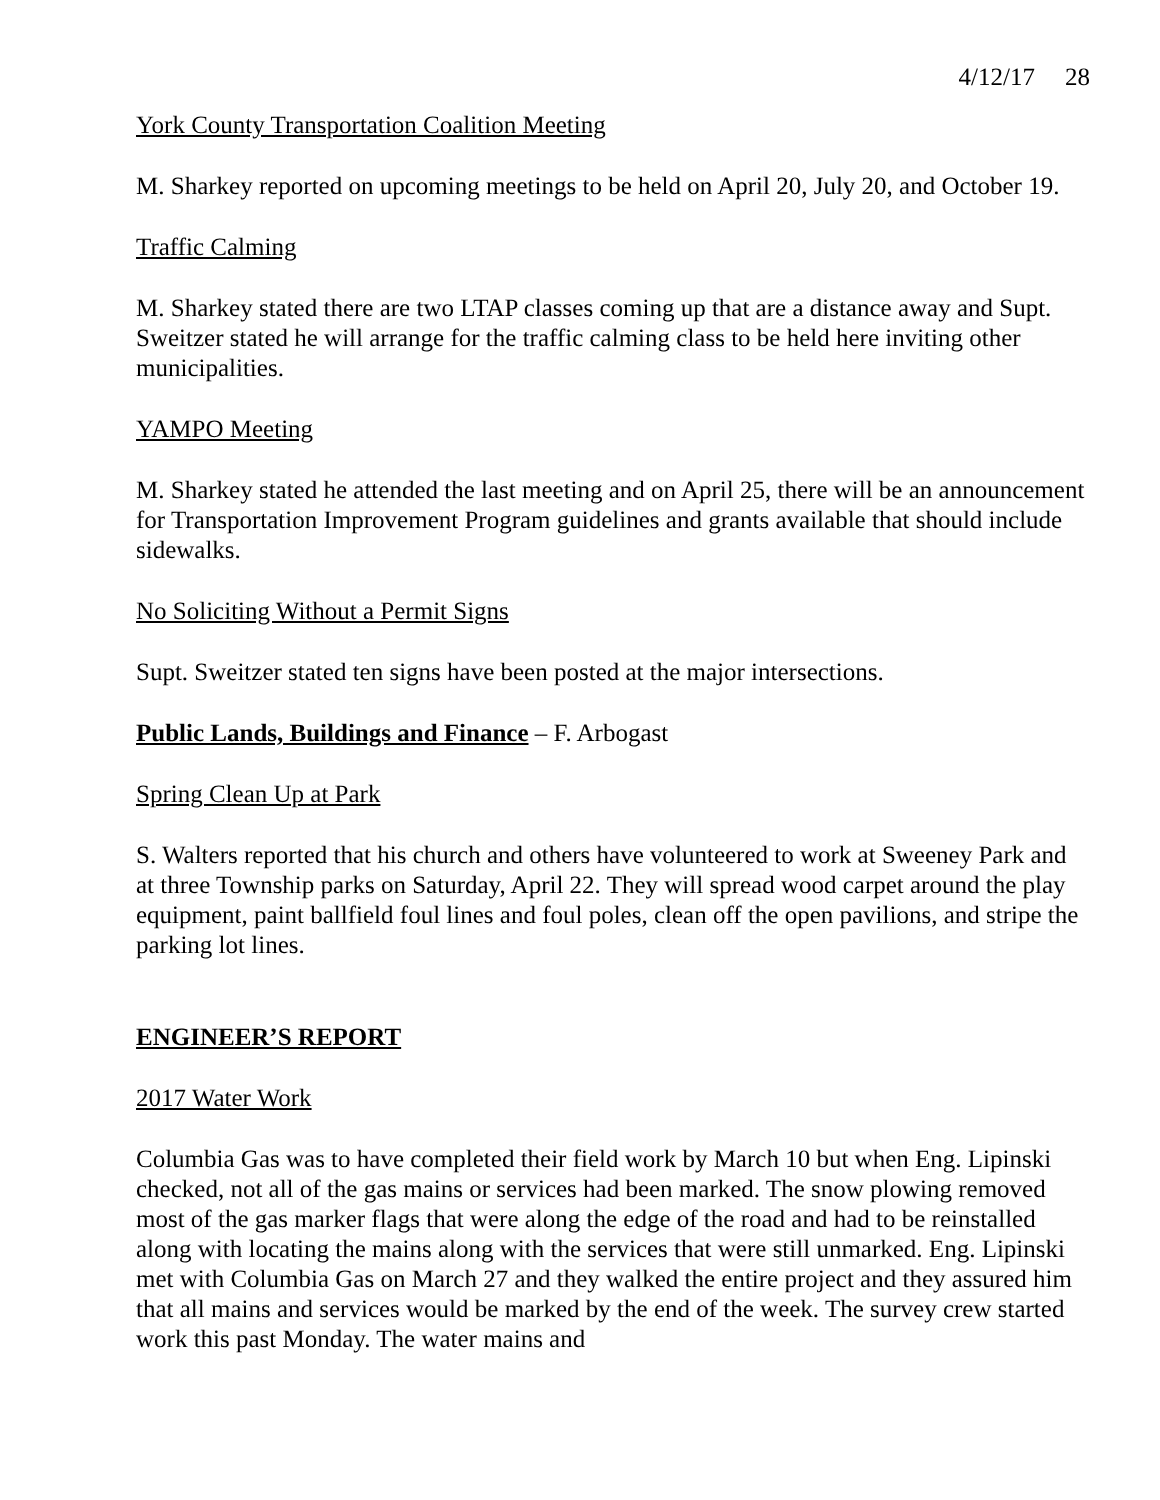4/12/17 28
York County Transportation Coalition Meeting
M. Sharkey reported on upcoming meetings to be held on April 20, July 20, and October 19.
Traffic Calming
M. Sharkey stated there are two LTAP classes coming up that are a distance away and Supt. Sweitzer stated he will arrange for the traffic calming class to be held here inviting other municipalities.
YAMPO Meeting
M. Sharkey stated he attended the last meeting and on April 25, there will be an announcement for Transportation Improvement Program guidelines and grants available that should include sidewalks.
No Soliciting Without a Permit Signs
Supt. Sweitzer stated ten signs have been posted at the major intersections.
Public Lands, Buildings and Finance – F. Arbogast
Spring Clean Up at Park
S. Walters reported that his church and others have volunteered to work at Sweeney Park and at three Township parks on Saturday, April 22. They will spread wood carpet around the play equipment, paint ballfield foul lines and foul poles, clean off the open pavilions, and stripe the parking lot lines.
ENGINEER’S REPORT
2017 Water Work
Columbia Gas was to have completed their field work by March 10 but when Eng. Lipinski checked, not all of the gas mains or services had been marked. The snow plowing removed most of the gas marker flags that were along the edge of the road and had to be reinstalled along with locating the mains along with the services that were still unmarked. Eng. Lipinski met with Columbia Gas on March 27 and they walked the entire project and they assured him that all mains and services would be marked by the end of the week. The survey crew started work this past Monday. The water mains and